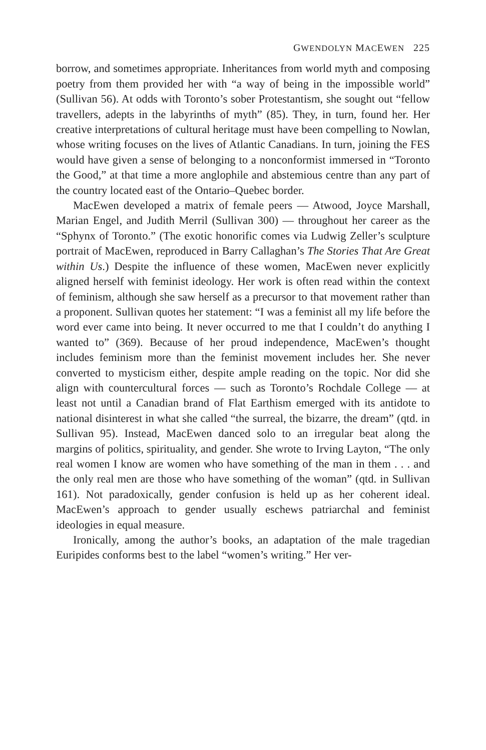GWENDOLYN MACEWEN 225
borrow, and sometimes appropriate. Inheritances from world myth and composing poetry from them provided her with “a way of being in the impossible world” (Sullivan 56). At odds with Toronto’s sober Protestantism, she sought out “fellow travellers, adepts in the labyrinths of myth” (85). They, in turn, found her. Her creative interpretations of cultural heritage must have been compelling to Nowlan, whose writing focuses on the lives of Atlantic Canadians. In turn, joining the FES would have given a sense of belonging to a nonconformist immersed in “Toronto the Good,” at that time a more anglophile and abstemious centre than any part of the country located east of the Ontario–Quebec border.
MacEwen developed a matrix of female peers — Atwood, Joyce Marshall, Marian Engel, and Judith Merril (Sullivan 300) — throughout her career as the “Sphynx of Toronto.” (The exotic honorific comes via Ludwig Zeller’s sculpture portrait of MacEwen, reproduced in Barry Callaghan’s The Stories That Are Great within Us.) Despite the influence of these women, MacEwen never explicitly aligned herself with feminist ideology. Her work is often read within the context of feminism, although she saw herself as a precursor to that movement rather than a proponent. Sullivan quotes her statement: “I was a feminist all my life before the word ever came into being. It never occurred to me that I couldn’t do anything I wanted to” (369). Because of her proud independence, MacEwen’s thought includes feminism more than the feminist movement includes her. She never converted to mysticism either, despite ample reading on the topic. Nor did she align with countercultural forces — such as Toronto’s Rochdale College — at least not until a Canadian brand of Flat Earthism emerged with its antidote to national disinterest in what she called “the surreal, the bizarre, the dream” (qtd. in Sullivan 95). Instead, MacEwen danced solo to an irregular beat along the margins of politics, spirituality, and gender. She wrote to Irving Layton, “The only real women I know are women who have something of the man in them . . . and the only real men are those who have something of the woman” (qtd. in Sullivan 161). Not paradoxically, gender confusion is held up as her coherent ideal. MacEwen’s approach to gender usually eschews patriarchal and feminist ideologies in equal measure.
Ironically, among the author’s books, an adaptation of the male tragedian Euripides conforms best to the label “women’s writing.” Her ver-